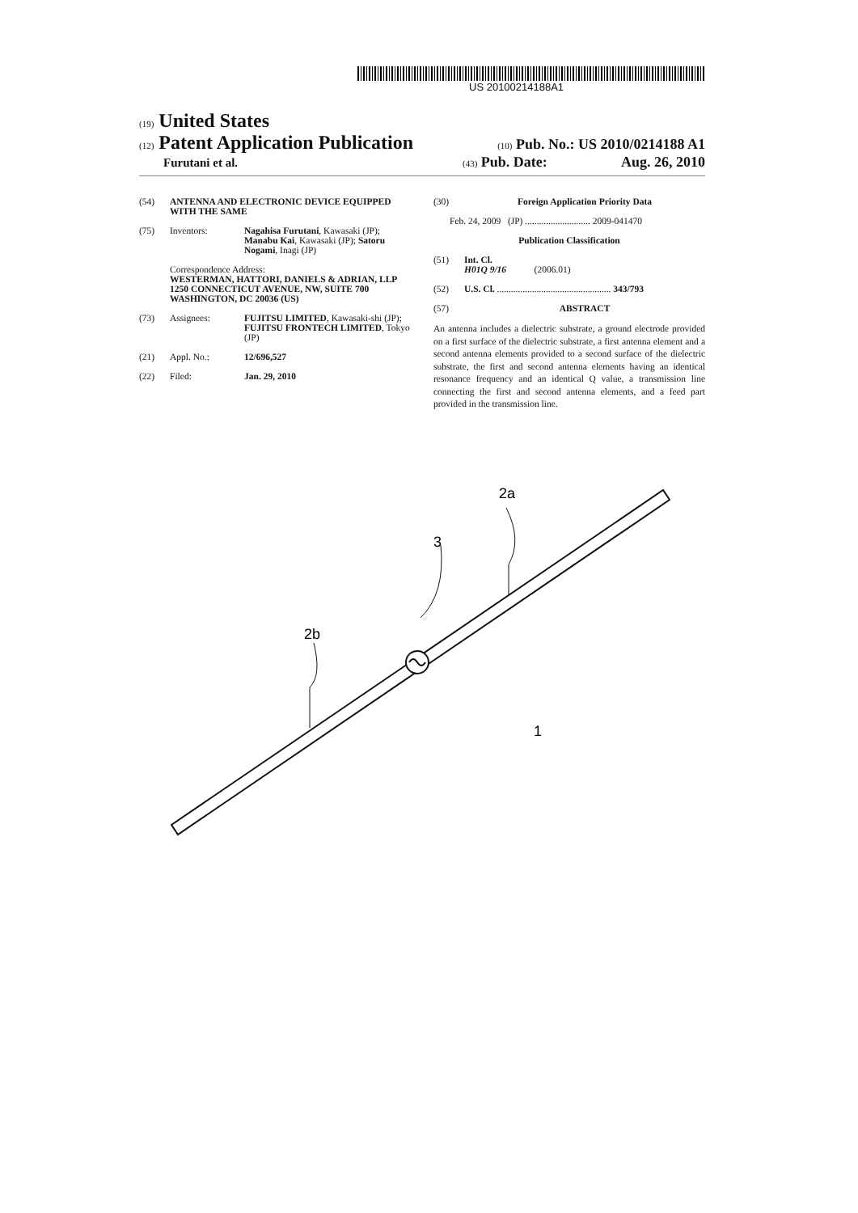US 20100214188A1
(19) United States
(12) Patent Application Publication
(10) Pub. No.: US 2010/0214188 A1
Furutani et al.
(43) Pub. Date: Aug. 26, 2010
(54) ANTENNA AND ELECTRONIC DEVICE EQUIPPED WITH THE SAME
(75) Inventors: Nagahisa Furutani, Kawasaki (JP); Manabu Kai, Kawasaki (JP); Satoru Nogami, Inagi (JP)
Correspondence Address:
WESTERMAN, HATTORI, DANIELS & ADRIAN, LLP
1250 CONNECTICUT AVENUE, NW, SUITE 700
WASHINGTON, DC 20036 (US)
(73) Assignees: FUJITSU LIMITED, Kawasaki-shi (JP); FUJITSU FRONTECH LIMITED, Tokyo (JP)
(21) Appl. No.: 12/696,527
(22) Filed: Jan. 29, 2010
(30) Foreign Application Priority Data
Feb. 24, 2009 (JP) ............................ 2009-041470
Publication Classification
(51) Int. Cl.
H01Q 9/16 (2006.01)
(52) U.S. Cl. ................................................. 343/793
(57) ABSTRACT
An antenna includes a dielectric substrate, a ground electrode provided on a first surface of the dielectric substrate, a first antenna element and a second antenna elements provided to a second surface of the dielectric substrate, the first and second antenna elements having an identical resonance frequency and an identical Q value, a transmission line connecting the first and second antenna elements, and a feed part provided in the transmission line.
2a
3
2b
1